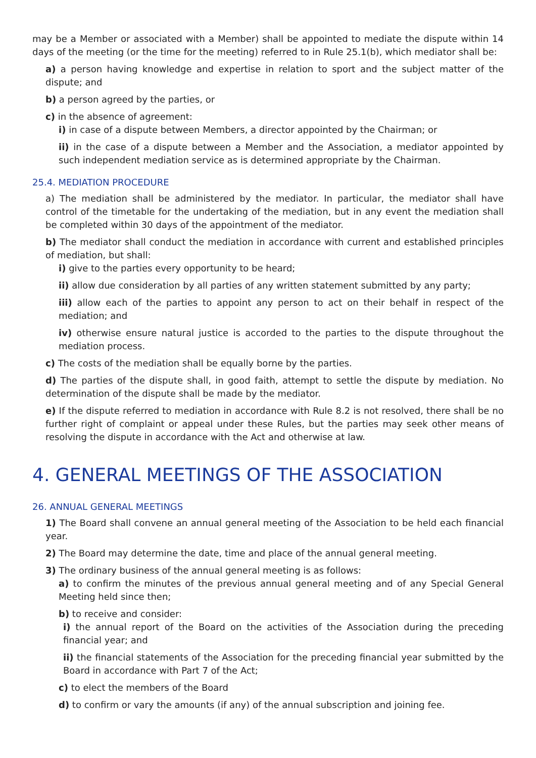may be a Member or associated with a Member) shall be appointed to mediate the dispute within 14 days of the meeting (or the time for the meeting) referred to in Rule 25.1(b), which mediator shall be:
a) a person having knowledge and expertise in relation to sport and the subject matter of the dispute; and
b) a person agreed by the parties, or
c) in the absence of agreement:
i) in case of a dispute between Members, a director appointed by the Chairman; or
ii) in the case of a dispute between a Member and the Association, a mediator appointed by such independent mediation service as is determined appropriate by the Chairman.
25.4. MEDIATION PROCEDURE
a) The mediation shall be administered by the mediator. In particular, the mediator shall have control of the timetable for the undertaking of the mediation, but in any event the mediation shall be completed within 30 days of the appointment of the mediator.
b) The mediator shall conduct the mediation in accordance with current and established principles of mediation, but shall:
i) give to the parties every opportunity to be heard;
ii) allow due consideration by all parties of any written statement submitted by any party;
iii) allow each of the parties to appoint any person to act on their behalf in respect of the mediation; and
iv) otherwise ensure natural justice is accorded to the parties to the dispute throughout the mediation process.
c) The costs of the mediation shall be equally borne by the parties.
d) The parties of the dispute shall, in good faith, attempt to settle the dispute by mediation. No determination of the dispute shall be made by the mediator.
e) If the dispute referred to mediation in accordance with Rule 8.2 is not resolved, there shall be no further right of complaint or appeal under these Rules, but the parties may seek other means of resolving the dispute in accordance with the Act and otherwise at law.
4. GENERAL MEETINGS OF THE ASSOCIATION
26. ANNUAL GENERAL MEETINGS
1) The Board shall convene an annual general meeting of the Association to be held each financial year.
2) The Board may determine the date, time and place of the annual general meeting.
3) The ordinary business of the annual general meeting is as follows:
a) to confirm the minutes of the previous annual general meeting and of any Special General Meeting held since then;
b) to receive and consider:
i) the annual report of the Board on the activities of the Association during the preceding financial year; and
ii) the financial statements of the Association for the preceding financial year submitted by the Board in accordance with Part 7 of the Act;
c) to elect the members of the Board
d) to confirm or vary the amounts (if any) of the annual subscription and joining fee.